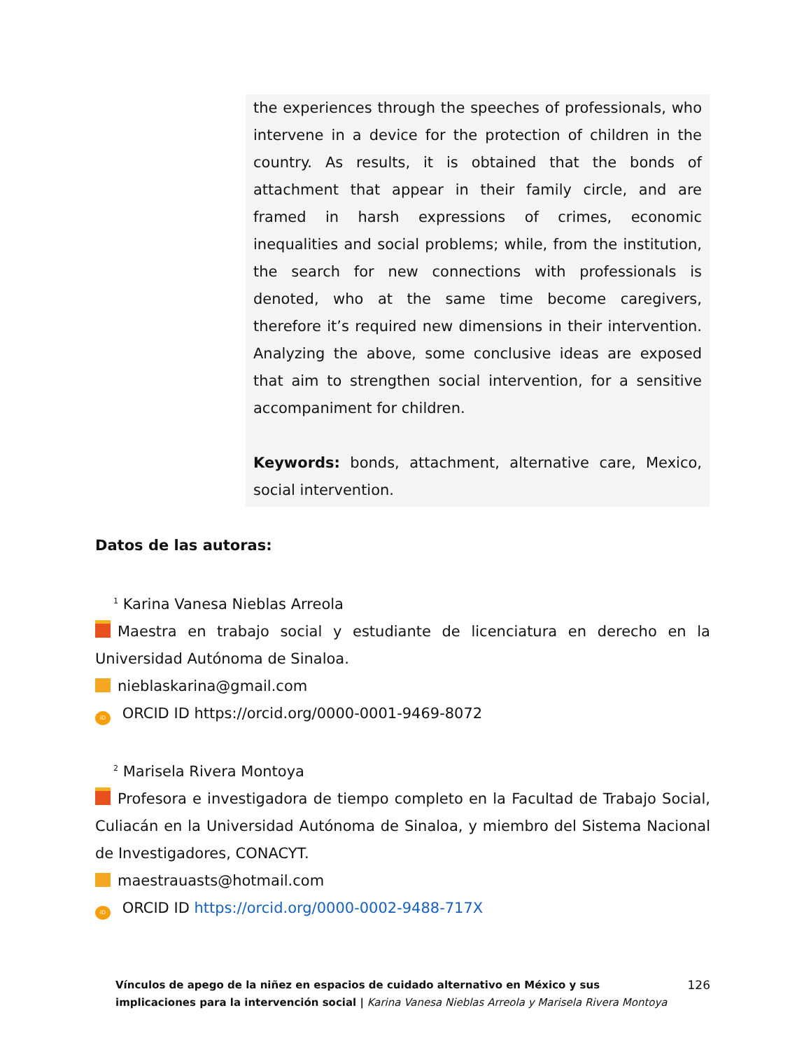the experiences through the speeches of professionals, who intervene in a device for the protection of children in the country. As results, it is obtained that the bonds of attachment that appear in their family circle, and are framed in harsh expressions of crimes, economic inequalities and social problems; while, from the institution, the search for new connections with professionals is denoted, who at the same time become caregivers, therefore it’s required new dimensions in their intervention. Analyzing the above, some conclusive ideas are exposed that aim to strengthen social intervention, for a sensitive accompaniment for children.
Keywords: bonds, attachment, alternative care, Mexico, social intervention.
Datos de las autoras:
<sup>1</sup> Karina Vanesa Nieblas Arreola
Maestra en trabajo social y estudiante de licenciatura en derecho en la Universidad Autónoma de Sinaloa.
nieblaskarina@gmail.com
iD ORCID ID https://orcid.org/0000-0001-9469-8072
<sup>2</sup> Marisela Rivera Montoya
Profesora e investigadora de tiempo completo en la Facultad de Trabajo Social, Culiacán en la Universidad Autónoma de Sinaloa, y miembro del Sistema Nacional de Investigadores, CONACYT.
maestrauasts@hotmail.com
iD ORCID ID https://orcid.org/0000-0002-9488-717X
Vínculos de apego de la niñez en espacios de cuidado alternativo en México y sus implicaciones para la intervención social | Karina Vanesa Nieblas Arreola y Marisela Rivera Montoya
126